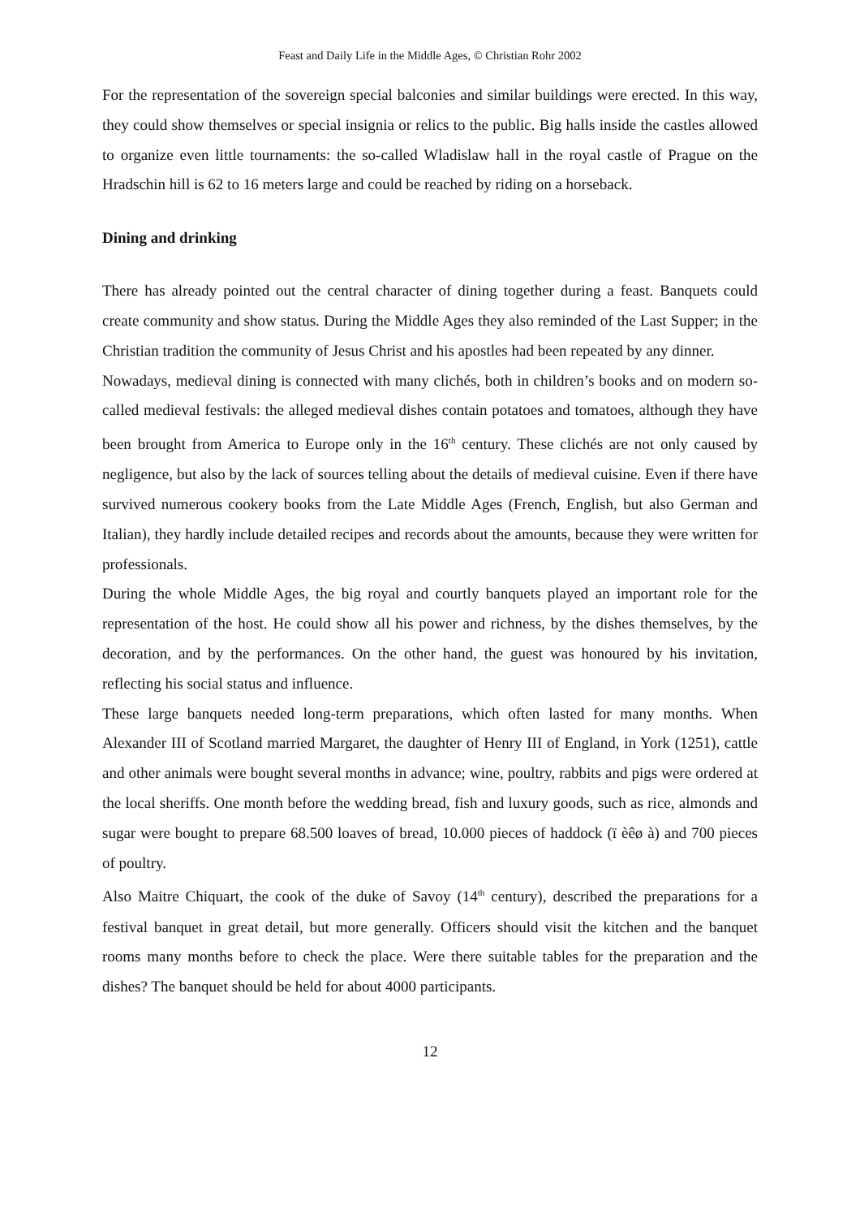Feast and Daily Life in the Middle Ages, © Christian Rohr 2002
For the representation of the sovereign special balconies and similar buildings were erected. In this way, they could show themselves or special insignia or relics to the public. Big halls inside the castles allowed to organize even little tournaments: the so-called Wladislaw hall in the royal castle of Prague on the Hradschin hill is 62 to 16 meters large and could be reached by riding on a horseback.
Dining and drinking
There has already pointed out the central character of dining together during a feast. Banquets could create community and show status. During the Middle Ages they also reminded of the Last Supper; in the Christian tradition the community of Jesus Christ and his apostles had been repeated by any dinner.
Nowadays, medieval dining is connected with many clichés, both in children’s books and on modern so-called medieval festivals: the alleged medieval dishes contain potatoes and tomatoes, although they have been brought from America to Europe only in the 16<sup>th</sup> century. These clichés are not only caused by negligence, but also by the lack of sources telling about the details of medieval cuisine. Even if there have survived numerous cookery books from the Late Middle Ages (French, English, but also German and Italian), they hardly include detailed recipes and records about the amounts, because they were written for professionals.
During the whole Middle Ages, the big royal and courtly banquets played an important role for the representation of the host. He could show all his power and richness, by the dishes themselves, by the decoration, and by the performances. On the other hand, the guest was honoured by his invitation, reflecting his social status and influence.
These large banquets needed long-term preparations, which often lasted for many months. When Alexander III of Scotland married Margaret, the daughter of Henry III of England, in York (1251), cattle and other animals were bought several months in advance; wine, poultry, rabbits and pigs were ordered at the local sheriffs. One month before the wedding bread, fish and luxury goods, such as rice, almonds and sugar were bought to prepare 68.500 loaves of bread, 10.000 pieces of haddock (ï èêø à) and 700 pieces of poultry.
Also Maitre Chiquart, the cook of the duke of Savoy (14<sup>th</sup> century), described the preparations for a festival banquet in great detail, but more generally. Officers should visit the kitchen and the banquet rooms many months before to check the place. Were there suitable tables for the preparation and the dishes? The banquet should be held for about 4000 participants.
12